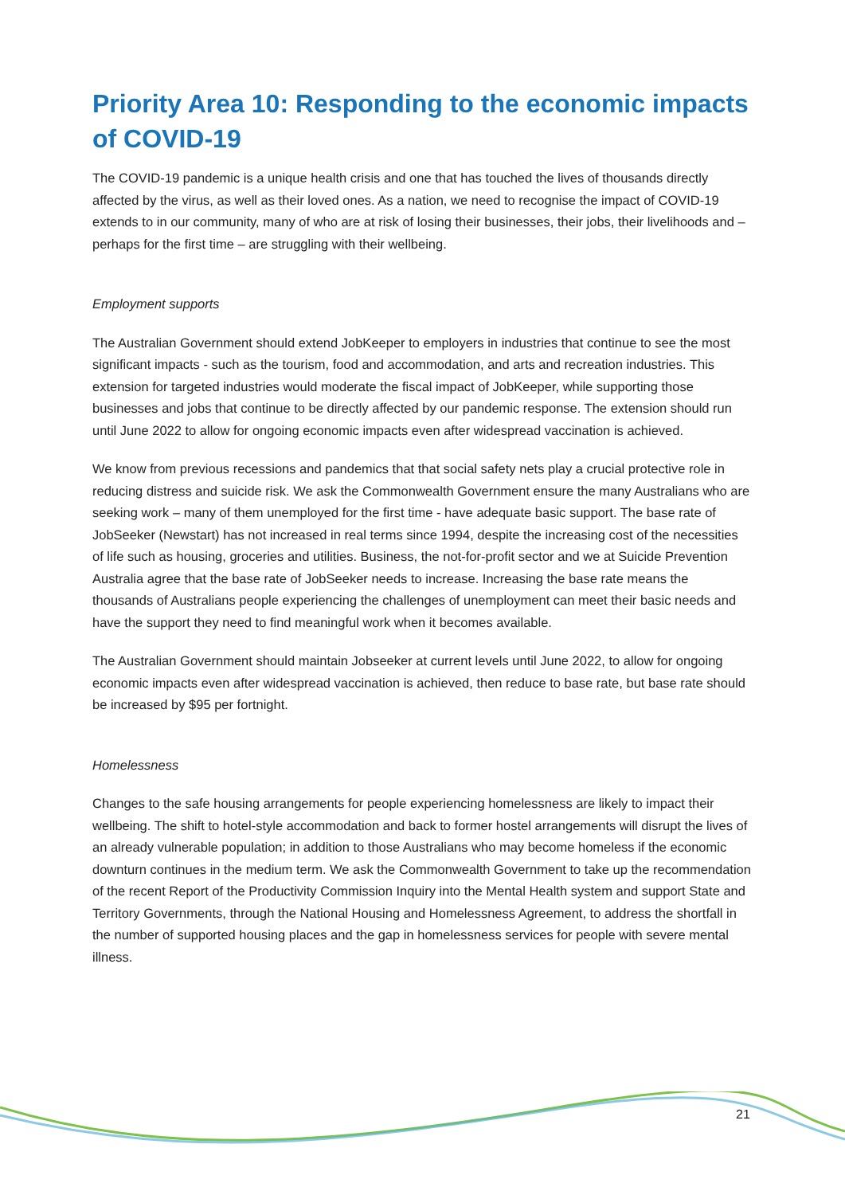Priority Area 10: Responding to the economic impacts of COVID-19
The COVID-19 pandemic is a unique health crisis and one that has touched the lives of thousands directly affected by the virus, as well as their loved ones. As a nation, we need to recognise the impact of COVID-19 extends to in our community, many of who are at risk of losing their businesses, their jobs, their livelihoods and – perhaps for the first time – are struggling with their wellbeing.
Employment supports
The Australian Government should extend JobKeeper to employers in industries that continue to see the most significant impacts - such as the tourism, food and accommodation, and arts and recreation industries. This extension for targeted industries would moderate the fiscal impact of JobKeeper, while supporting those businesses and jobs that continue to be directly affected by our pandemic response. The extension should run until June 2022 to allow for ongoing economic impacts even after widespread vaccination is achieved.
We know from previous recessions and pandemics that that social safety nets play a crucial protective role in reducing distress and suicide risk. We ask the Commonwealth Government ensure the many Australians who are seeking work – many of them unemployed for the first time - have adequate basic support. The base rate of JobSeeker (Newstart) has not increased in real terms since 1994, despite the increasing cost of the necessities of life such as housing, groceries and utilities. Business, the not-for-profit sector and we at Suicide Prevention Australia agree that the base rate of JobSeeker needs to increase. Increasing the base rate means the thousands of Australians people experiencing the challenges of unemployment can meet their basic needs and have the support they need to find meaningful work when it becomes available.
The Australian Government should maintain Jobseeker at current levels until June 2022, to allow for ongoing economic impacts even after widespread vaccination is achieved, then reduce to base rate, but base rate should be increased by $95 per fortnight.
Homelessness
Changes to the safe housing arrangements for people experiencing homelessness are likely to impact their wellbeing. The shift to hotel-style accommodation and back to former hostel arrangements will disrupt the lives of an already vulnerable population; in addition to those Australians who may become homeless if the economic downturn continues in the medium term. We ask the Commonwealth Government to take up the recommendation of the recent Report of the Productivity Commission Inquiry into the Mental Health system and support State and Territory Governments, through the National Housing and Homelessness Agreement, to address the shortfall in the number of supported housing places and the gap in homelessness services for people with severe mental illness.
21